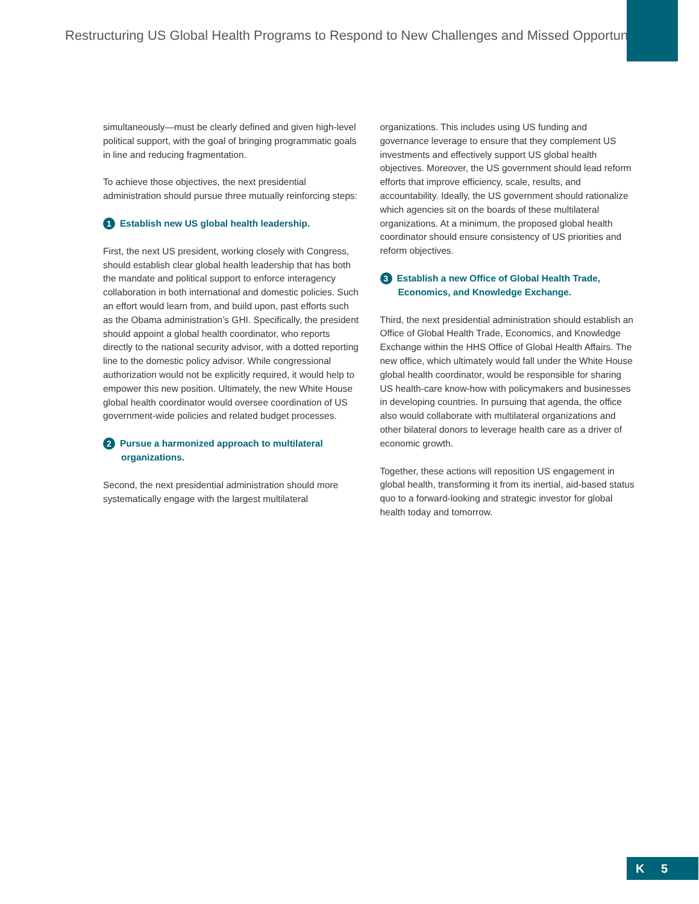Restructuring US Global Health Programs to Respond to New Challenges and Missed Opportunities
simultaneously—must be clearly defined and given high-level political support, with the goal of bringing programmatic goals in line and reducing fragmentation.
To achieve those objectives, the next presidential administration should pursue three mutually reinforcing steps:
1 Establish new US global health leadership.
First, the next US president, working closely with Congress, should establish clear global health leadership that has both the mandate and political support to enforce interagency collaboration in both international and domestic policies. Such an effort would learn from, and build upon, past efforts such as the Obama administration’s GHI. Specifically, the president should appoint a global health coordinator, who reports directly to the national security advisor, with a dotted reporting line to the domestic policy advisor. While congressional authorization would not be explicitly required, it would help to empower this new position. Ultimately, the new White House global health coordinator would oversee coordination of US government-wide policies and related budget processes.
2 Pursue a harmonized approach to multilateral organizations.
Second, the next presidential administration should more systematically engage with the largest multilateral
organizations. This includes using US funding and governance leverage to ensure that they complement US investments and effectively support US global health objectives. Moreover, the US government should lead reform efforts that improve efficiency, scale, results, and accountability. Ideally, the US government should rationalize which agencies sit on the boards of these multilateral organizations. At a minimum, the proposed global health coordinator should ensure consistency of US priorities and reform objectives.
3 Establish a new Office of Global Health Trade, Economics, and Knowledge Exchange.
Third, the next presidential administration should establish an Office of Global Health Trade, Economics, and Knowledge Exchange within the HHS Office of Global Health Affairs. The new office, which ultimately would fall under the White House global health coordinator, would be responsible for sharing US health-care know-how with policymakers and businesses in developing countries. In pursuing that agenda, the office also would collaborate with multilateral organizations and other bilateral donors to leverage health care as a driver of economic growth.
Together, these actions will reposition US engagement in global health, transforming it from its inertial, aid-based status quo to a forward-looking and strategic investor for global health today and tomorrow.
K 5